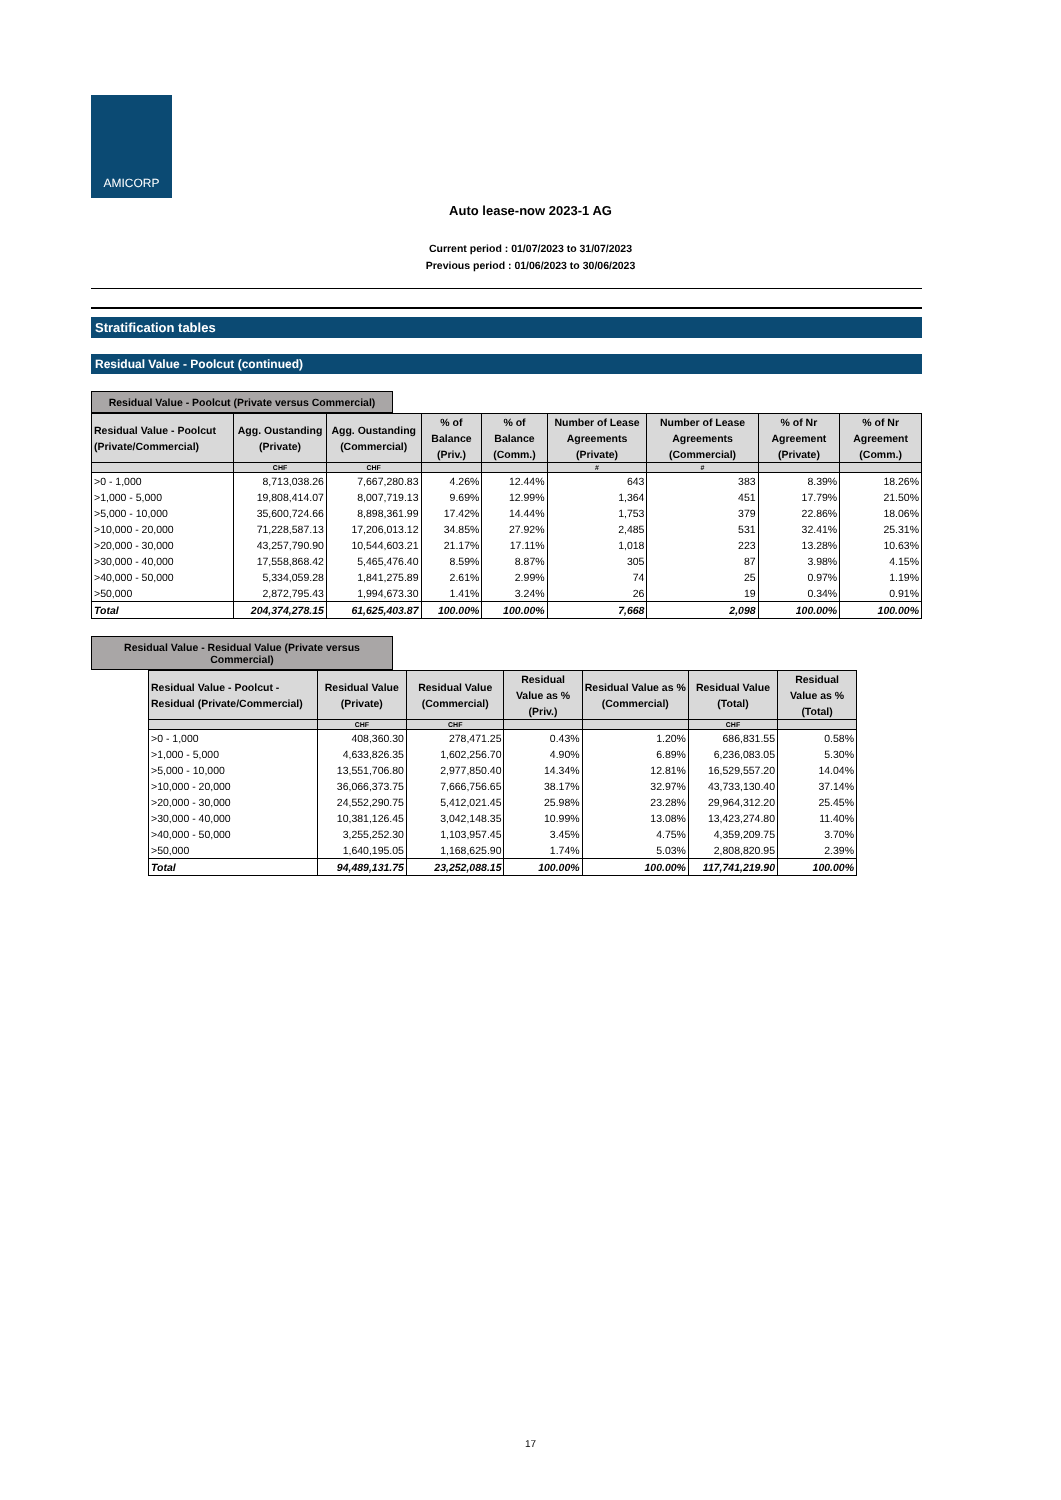AMICORP
Auto lease-now 2023-1 AG
Current period : 01/07/2023 to 31/07/2023
Previous period : 01/06/2023 to 30/06/2023
Stratification tables
Residual Value - Poolcut (continued)
Residual Value - Poolcut (Private versus Commercial)
| Residual Value - Poolcut (Private/Commercial) | Agg. Oustanding (Private) | Agg. Oustanding (Commercial) | % of Balance (Priv.) | % of Balance (Comm.) | Number of Lease Agreements (Private) | Number of Lease Agreements (Commercial) | % of Nr Agreement (Private) | % of Nr Agreement (Comm.) |
| --- | --- | --- | --- | --- | --- | --- | --- | --- |
| | CHF | CHF | | | # | # | | |
| >0 - 1,000 | 8,713,038.26 | 7,667,280.83 | 4.26% | 12.44% | 643 | 383 | 8.39% | 18.26% |
| >1,000 - 5,000 | 19,808,414.07 | 8,007,719.13 | 9.69% | 12.99% | 1,364 | 451 | 17.79% | 21.50% |
| >5,000 - 10,000 | 35,600,724.66 | 8,898,361.99 | 17.42% | 14.44% | 1,753 | 379 | 22.86% | 18.06% |
| >10,000 - 20,000 | 71,228,587.13 | 17,206,013.12 | 34.85% | 27.92% | 2,485 | 531 | 32.41% | 25.31% |
| >20,000 - 30,000 | 43,257,790.90 | 10,544,603.21 | 21.17% | 17.11% | 1,018 | 223 | 13.28% | 10.63% |
| >30,000 - 40,000 | 17,558,868.42 | 5,465,476.40 | 8.59% | 8.87% | 305 | 87 | 3.98% | 4.15% |
| >40,000 - 50,000 | 5,334,059.28 | 1,841,275.89 | 2.61% | 2.99% | 74 | 25 | 0.97% | 1.19% |
| >50,000 | 2,872,795.43 | 1,994,673.30 | 1.41% | 3.24% | 26 | 19 | 0.34% | 0.91% |
| Total | 204,374,278.15 | 61,625,403.87 | 100.00% | 100.00% | 7,668 | 2,098 | 100.00% | 100.00% |
Residual Value - Residual Value (Private versus Commercial)
| Residual Value - Poolcut - Residual (Private/Commercial) | Residual Value (Private) | Residual Value (Commercial) | Residual Value as % (Priv.) | Residual Value as % (Commercial) | Residual Value (Total) | Residual Value as % (Total) |
| --- | --- | --- | --- | --- | --- | --- |
| | CHF | CHF | | | CHF | |
| >0 - 1,000 | 408,360.30 | 278,471.25 | 0.43% | 1.20% | 686,831.55 | 0.58% |
| >1,000 - 5,000 | 4,633,826.35 | 1,602,256.70 | 4.90% | 6.89% | 6,236,083.05 | 5.30% |
| >5,000 - 10,000 | 13,551,706.80 | 2,977,850.40 | 14.34% | 12.81% | 16,529,557.20 | 14.04% |
| >10,000 - 20,000 | 36,066,373.75 | 7,666,756.65 | 38.17% | 32.97% | 43,733,130.40 | 37.14% |
| >20,000 - 30,000 | 24,552,290.75 | 5,412,021.45 | 25.98% | 23.28% | 29,964,312.20 | 25.45% |
| >30,000 - 40,000 | 10,381,126.45 | 3,042,148.35 | 10.99% | 13.08% | 13,423,274.80 | 11.40% |
| >40,000 - 50,000 | 3,255,252.30 | 1,103,957.45 | 3.45% | 4.75% | 4,359,209.75 | 3.70% |
| >50,000 | 1,640,195.05 | 1,168,625.90 | 1.74% | 5.03% | 2,808,820.95 | 2.39% |
| Total | 94,489,131.75 | 23,252,088.15 | 100.00% | 100.00% | 117,741,219.90 | 100.00% |
17